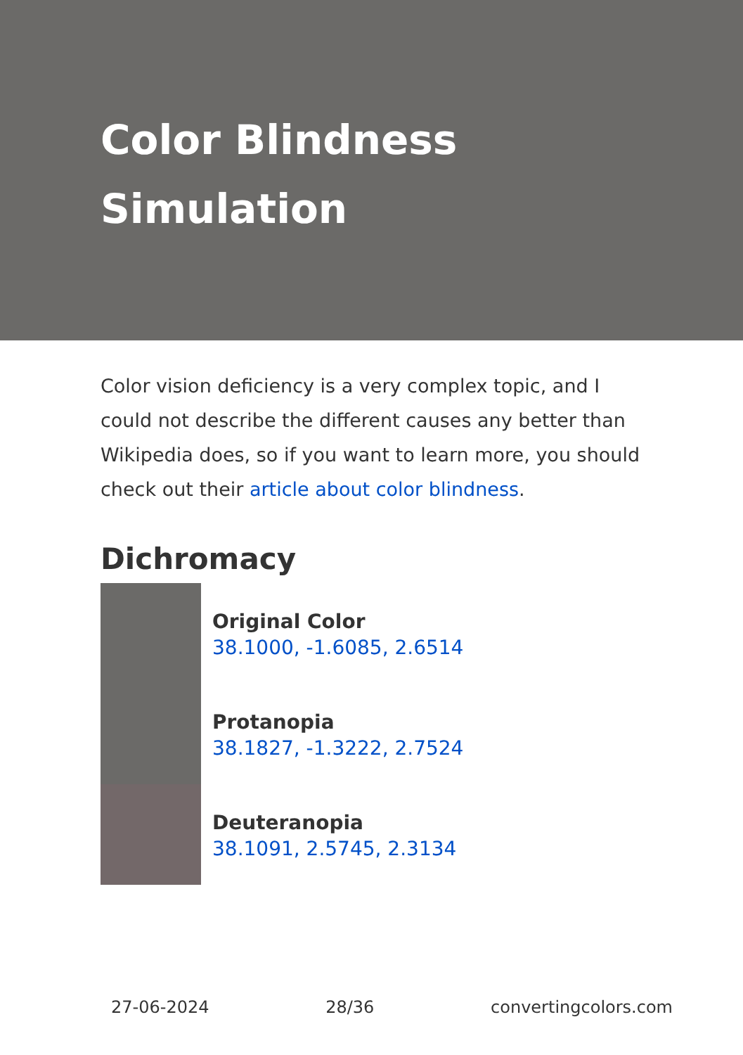Color Blindness
Simulation
Color vision deficiency is a very complex topic, and I could not describe the different causes any better than Wikipedia does, so if you want to learn more, you should check out their article about color blindness.
Dichromacy
Original Color
38.1000, -1.6085, 2.6514
Protanopia
38.1827, -1.3222, 2.7524
Deuteranopia
38.1091, 2.5745, 2.3134
27-06-2024 28/36 convertingcolors.com